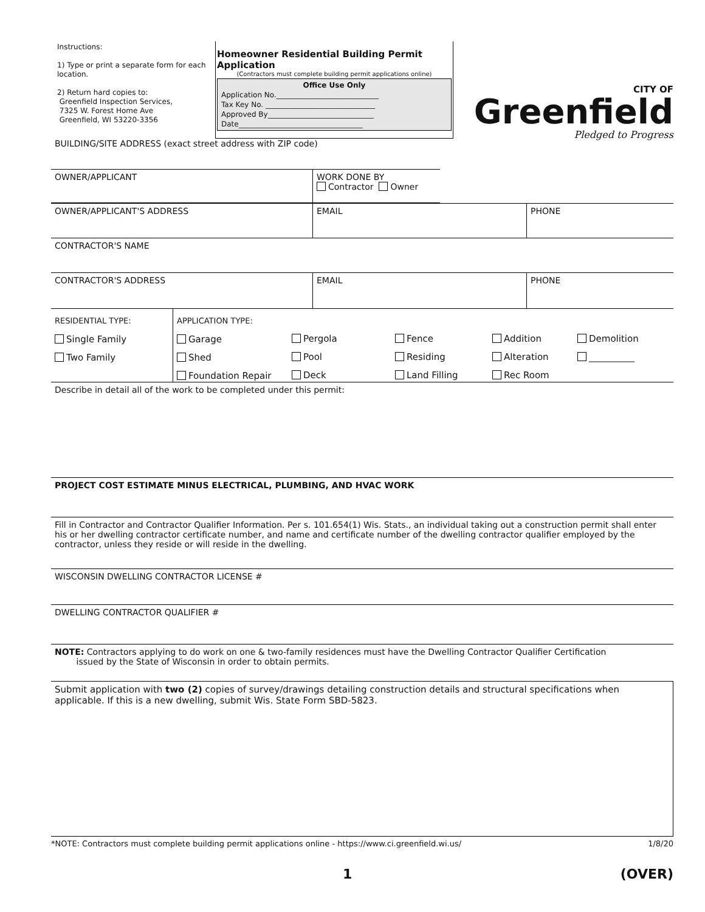Instructions:
1) Type or print a separate form for each location.
2) Return hard copies to:
Greenfield Inspection Services,
7325 W. Forest Home Ave
Greenfield, WI 53220-3356
Homeowner Residential Building Permit Application
(Contractors must complete building permit applications online)
Office Use Only
Application No.____________________________
Tax Key No. ______________________________
Approved By_____________________________
Date__________________________________
CITY OF
Greenfield
Pledged to Progress
BUILDING/SITE ADDRESS (exact street address with ZIP code)
OWNER/APPLICANT
WORK DONE BY
Contractor Owner
OWNER/APPLICANT'S ADDRESS EMAIL PHONE
CONTRACTOR'S NAME
CONTRACTOR'S ADDRESS EMAIL PHONE
RESIDENTIAL TYPE:
Single Family
Two Family
APPLICATION TYPE:
Garage
Shed
Foundation Repair
Pergola
Pool
Deck
Fence
Residing
Land Filling
Addition
Alteration
Rec Room
Demolition
__________
Describe in detail all of the work to be completed under this permit:
PROJECT COST ESTIMATE MINUS ELECTRICAL, PLUMBING, AND HVAC WORK
Fill in Contractor and Contractor Qualifier Information. Per s. 101.654(1) Wis. Stats., an individual taking out a construction permit shall enter his or her dwelling contractor certificate number, and name and certificate number of the dwelling contractor qualifier employed by the contractor, unless they reside or will reside in the dwelling.
WISCONSIN DWELLING CONTRACTOR LICENSE #
DWELLING CONTRACTOR QUALIFIER #
NOTE: Contractors applying to do work on one & two-family residences must have the Dwelling Contractor Qualifier Certification
issued by the State of Wisconsin in order to obtain permits.
Submit application with two (2) copies of survey/drawings detailing construction details and structural specifications when applicable. If this is a new dwelling, submit Wis. State Form SBD-5823.
*NOTE: Contractors must complete building permit applications online - https://www.ci.greenfield.wi.us/ 1/8/20
1 (OVER)